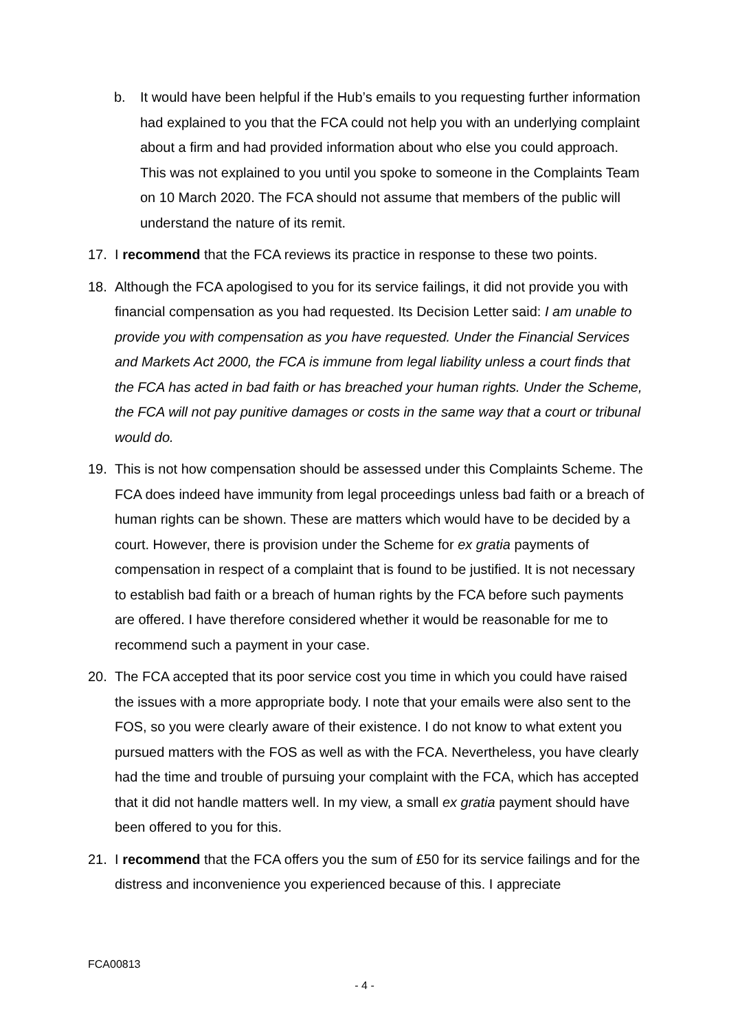b. It would have been helpful if the Hub’s emails to you requesting further information had explained to you that the FCA could not help you with an underlying complaint about a firm and had provided information about who else you could approach. This was not explained to you until you spoke to someone in the Complaints Team on 10 March 2020. The FCA should not assume that members of the public will understand the nature of its remit.
17. I recommend that the FCA reviews its practice in response to these two points.
18. Although the FCA apologised to you for its service failings, it did not provide you with financial compensation as you had requested. Its Decision Letter said: I am unable to provide you with compensation as you have requested. Under the Financial Services and Markets Act 2000, the FCA is immune from legal liability unless a court finds that the FCA has acted in bad faith or has breached your human rights. Under the Scheme, the FCA will not pay punitive damages or costs in the same way that a court or tribunal would do.
19. This is not how compensation should be assessed under this Complaints Scheme. The FCA does indeed have immunity from legal proceedings unless bad faith or a breach of human rights can be shown. These are matters which would have to be decided by a court. However, there is provision under the Scheme for ex gratia payments of compensation in respect of a complaint that is found to be justified. It is not necessary to establish bad faith or a breach of human rights by the FCA before such payments are offered. I have therefore considered whether it would be reasonable for me to recommend such a payment in your case.
20. The FCA accepted that its poor service cost you time in which you could have raised the issues with a more appropriate body. I note that your emails were also sent to the FOS, so you were clearly aware of their existence. I do not know to what extent you pursued matters with the FOS as well as with the FCA. Nevertheless, you have clearly had the time and trouble of pursuing your complaint with the FCA, which has accepted that it did not handle matters well. In my view, a small ex gratia payment should have been offered to you for this.
21. I recommend that the FCA offers you the sum of £50 for its service failings and for the distress and inconvenience you experienced because of this. I appreciate
FCA00813
- 4 -